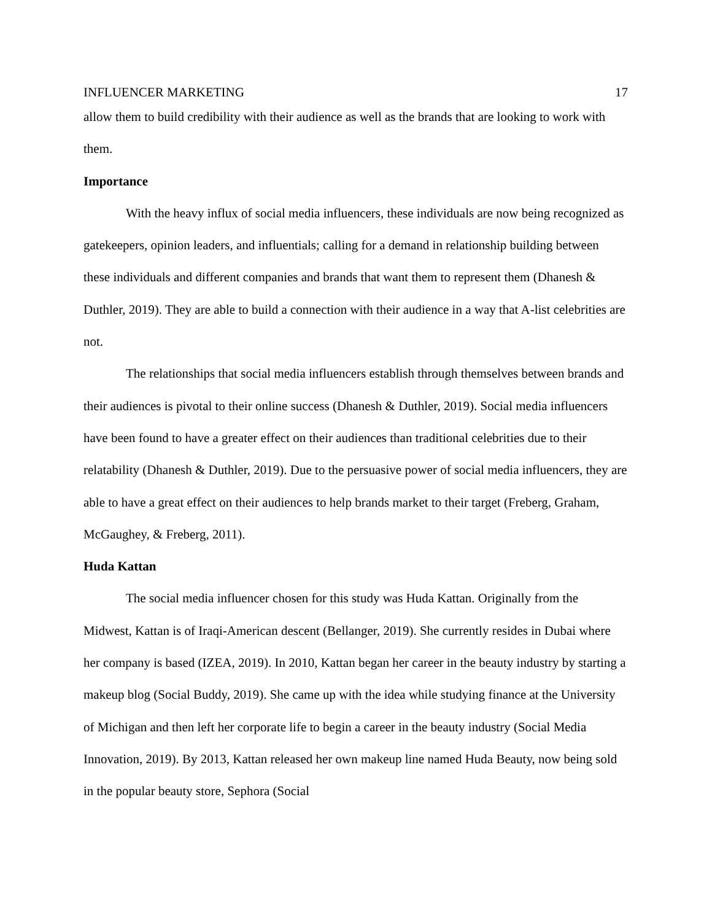INFLUENCER MARKETING 17
allow them to build credibility with their audience as well as the brands that are looking to work with them.
Importance
With the heavy influx of social media influencers, these individuals are now being recognized as gatekeepers, opinion leaders, and influentials; calling for a demand in relationship building between these individuals and different companies and brands that want them to represent them (Dhanesh & Duthler, 2019). They are able to build a connection with their audience in a way that A-list celebrities are not.
The relationships that social media influencers establish through themselves between brands and their audiences is pivotal to their online success (Dhanesh & Duthler, 2019). Social media influencers have been found to have a greater effect on their audiences than traditional celebrities due to their relatability (Dhanesh & Duthler, 2019). Due to the persuasive power of social media influencers, they are able to have a great effect on their audiences to help brands market to their target (Freberg, Graham, McGaughey, & Freberg, 2011).
Huda Kattan
The social media influencer chosen for this study was Huda Kattan. Originally from the Midwest, Kattan is of Iraqi-American descent (Bellanger, 2019). She currently resides in Dubai where her company is based (IZEA, 2019). In 2010, Kattan began her career in the beauty industry by starting a makeup blog (Social Buddy, 2019). She came up with the idea while studying finance at the University of Michigan and then left her corporate life to begin a career in the beauty industry (Social Media Innovation, 2019). By 2013, Kattan released her own makeup line named Huda Beauty, now being sold in the popular beauty store, Sephora (Social